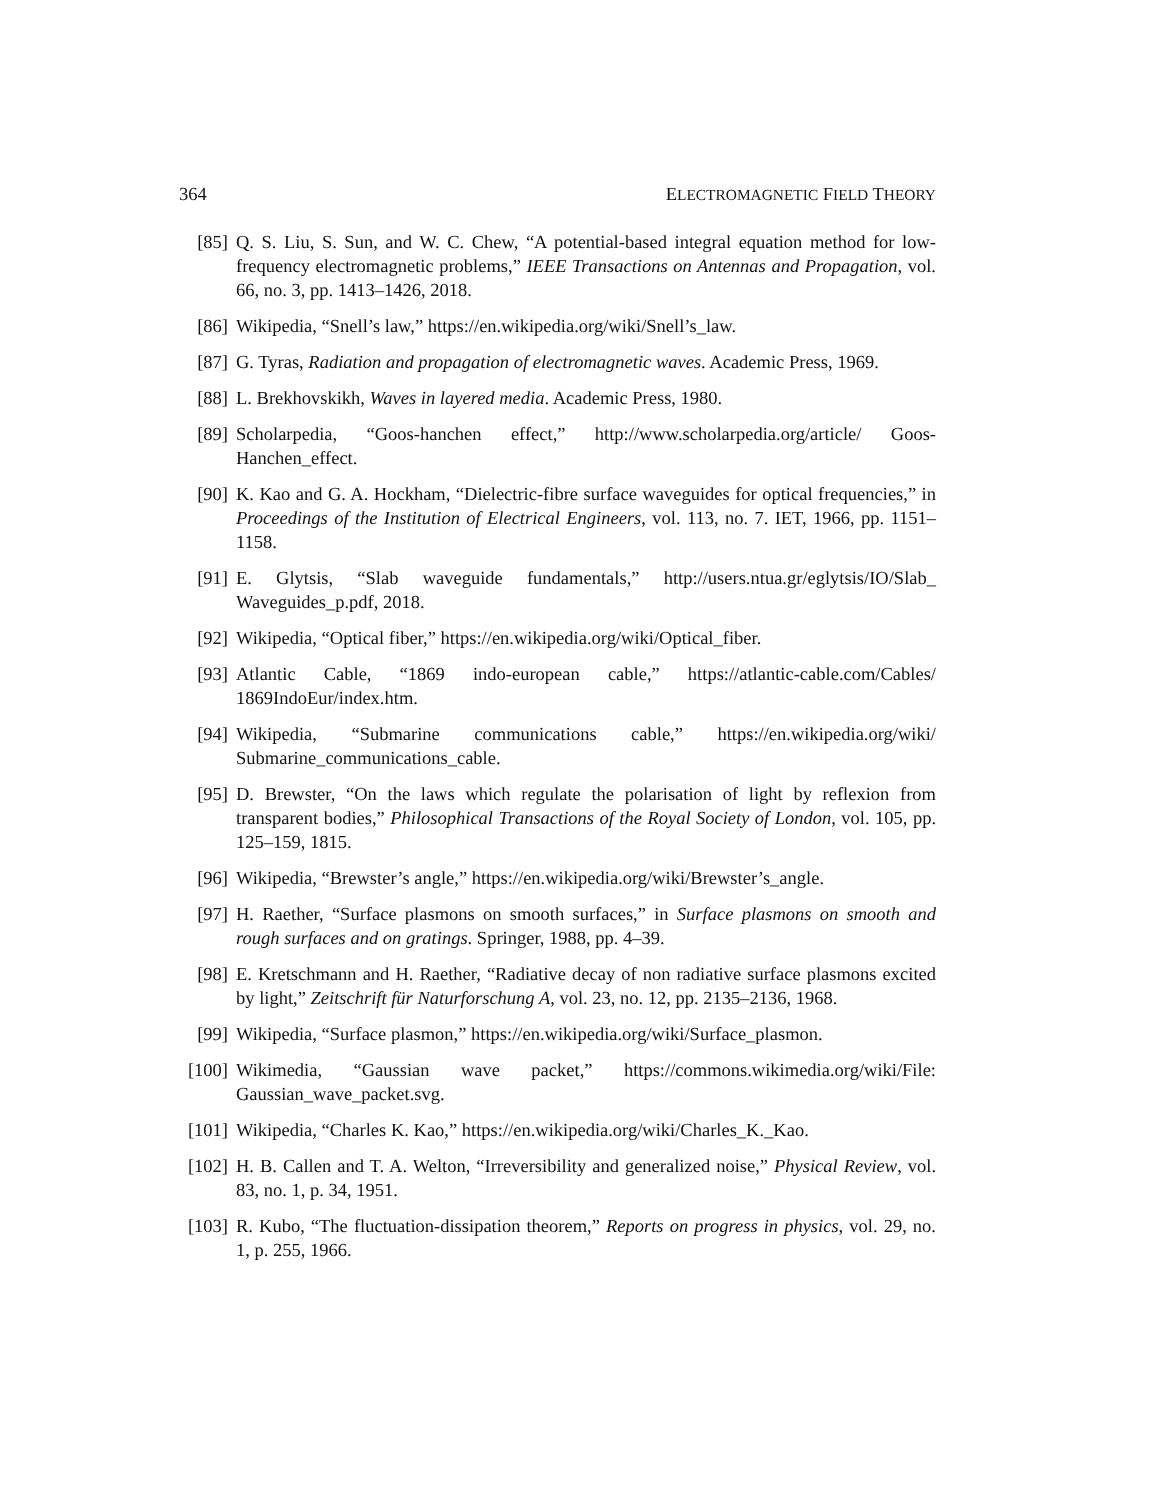364 ELECTROMAGNETIC FIELD THEORY
[85] Q. S. Liu, S. Sun, and W. C. Chew, “A potential-based integral equation method for low-frequency electromagnetic problems,” IEEE Transactions on Antennas and Propagation, vol. 66, no. 3, pp. 1413–1426, 2018.
[86] Wikipedia, “Snell’s law,” https://en.wikipedia.org/wiki/Snell’s_law.
[87] G. Tyras, Radiation and propagation of electromagnetic waves. Academic Press, 1969.
[88] L. Brekhovskikh, Waves in layered media. Academic Press, 1980.
[89] Scholarpedia, “Goos-hanchen effect,” http://www.scholarpedia.org/article/ Goos-Hanchen_effect.
[90] K. Kao and G. A. Hockham, “Dielectric-fibre surface waveguides for optical frequencies,” in Proceedings of the Institution of Electrical Engineers, vol. 113, no. 7. IET, 1966, pp. 1151–1158.
[91] E. Glytsis, “Slab waveguide fundamentals,” http://users.ntua.gr/eglytsis/IO/Slab_ Waveguides_p.pdf, 2018.
[92] Wikipedia, “Optical fiber,” https://en.wikipedia.org/wiki/Optical_fiber.
[93] Atlantic Cable, “1869 indo-european cable,” https://atlantic-cable.com/Cables/ 1869IndoEur/index.htm.
[94] Wikipedia, “Submarine communications cable,” https://en.wikipedia.org/wiki/ Submarine_communications_cable.
[95] D. Brewster, “On the laws which regulate the polarisation of light by reflexion from transparent bodies,” Philosophical Transactions of the Royal Society of London, vol. 105, pp. 125–159, 1815.
[96] Wikipedia, “Brewster’s angle,” https://en.wikipedia.org/wiki/Brewster’s_angle.
[97] H. Raether, “Surface plasmons on smooth surfaces,” in Surface plasmons on smooth and rough surfaces and on gratings. Springer, 1988, pp. 4–39.
[98] E. Kretschmann and H. Raether, “Radiative decay of non radiative surface plasmons excited by light,” Zeitschrift für Naturforschung A, vol. 23, no. 12, pp. 2135–2136, 1968.
[99] Wikipedia, “Surface plasmon,” https://en.wikipedia.org/wiki/Surface_plasmon.
[100] Wikimedia, “Gaussian wave packet,” https://commons.wikimedia.org/wiki/File: Gaussian_wave_packet.svg.
[101] Wikipedia, “Charles K. Kao,” https://en.wikipedia.org/wiki/Charles_K._Kao.
[102] H. B. Callen and T. A. Welton, “Irreversibility and generalized noise,” Physical Review, vol. 83, no. 1, p. 34, 1951.
[103] R. Kubo, “The fluctuation-dissipation theorem,” Reports on progress in physics, vol. 29, no. 1, p. 255, 1966.